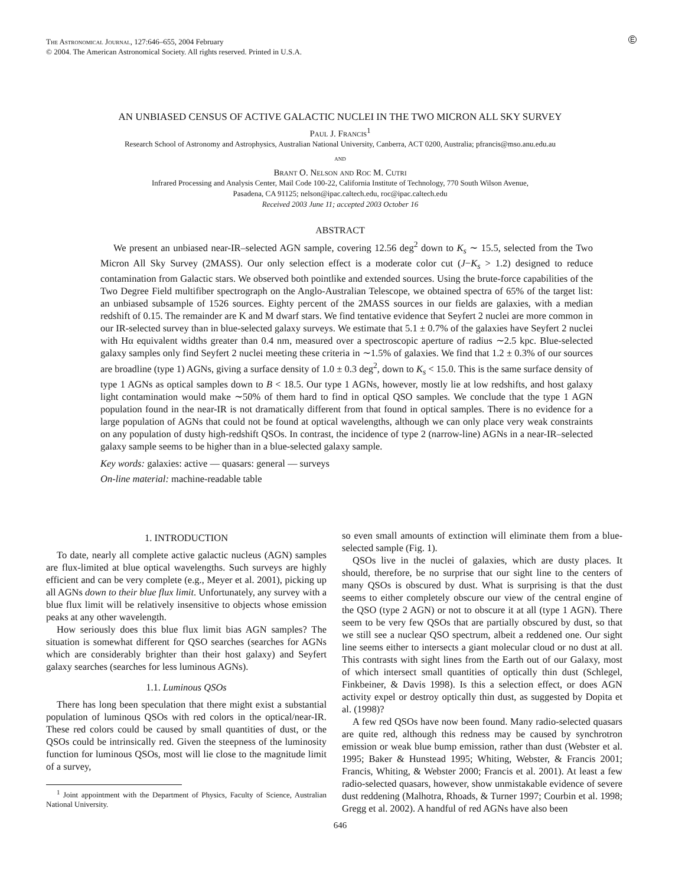The Astronomical Journal, 127:646–655, 2004 February
© 2004. The American Astronomical Society. All rights reserved. Printed in U.S.A.
E
AN UNBIASED CENSUS OF ACTIVE GALACTIC NUCLEI IN THE TWO MICRON ALL SKY SURVEY
Paul J. Francis<sup>1</sup>
Research School of Astronomy and Astrophysics, Australian National University, Canberra, ACT 0200, Australia; pfrancis@mso.anu.edu.au
and
Brant O. Nelson and Roc M. Cutri
Infrared Processing and Analysis Center, Mail Code 100-22, California Institute of Technology, 770 South Wilson Avenue,
Pasadena, CA 91125; nelson@ipac.caltech.edu, roc@ipac.caltech.edu
Received 2003 June 11; accepted 2003 October 16
ABSTRACT
We present an unbiased near-IR–selected AGN sample, covering 12.56 deg<sup>2</sup> down to K<sub>s</sub> ∼ 15.5, selected from the Two Micron All Sky Survey (2MASS). Our only selection effect is a moderate color cut (J−K<sub>s</sub> > 1.2) designed to reduce contamination from Galactic stars. We observed both pointlike and extended sources. Using the brute-force capabilities of the Two Degree Field multifiber spectrograph on the Anglo-Australian Telescope, we obtained spectra of 65% of the target list: an unbiased subsample of 1526 sources. Eighty percent of the 2MASS sources in our fields are galaxies, with a median redshift of 0.15. The remainder are K and M dwarf stars. We find tentative evidence that Seyfert 2 nuclei are more common in our IR-selected survey than in blue-selected galaxy surveys. We estimate that 5.1 ± 0.7% of the galaxies have Seyfert 2 nuclei with Hα equivalent widths greater than 0.4 nm, measured over a spectroscopic aperture of radius ∼2.5 kpc. Blue-selected galaxy samples only find Seyfert 2 nuclei meeting these criteria in ∼1.5% of galaxies. We find that 1.2 ± 0.3% of our sources are broadline (type 1) AGNs, giving a surface density of 1.0 ± 0.3 deg<sup>2</sup>, down to K<sub>s</sub> < 15.0. This is the same surface density of type 1 AGNs as optical samples down to B < 18.5. Our type 1 AGNs, however, mostly lie at low redshifts, and host galaxy light contamination would make ∼50% of them hard to find in optical QSO samples. We conclude that the type 1 AGN population found in the near-IR is not dramatically different from that found in optical samples. There is no evidence for a large population of AGNs that could not be found at optical wavelengths, although we can only place very weak constraints on any population of dusty high-redshift QSOs. In contrast, the incidence of type 2 (narrow-line) AGNs in a near-IR–selected galaxy sample seems to be higher than in a blue-selected galaxy sample.
Key words: galaxies: active — quasars: general — surveys
On-line material: machine-readable table
1. INTRODUCTION
To date, nearly all complete active galactic nucleus (AGN) samples are flux-limited at blue optical wavelengths. Such surveys are highly efficient and can be very complete (e.g., Meyer et al. 2001), picking up all AGNs down to their blue flux limit. Unfortunately, any survey with a blue flux limit will be relatively insensitive to objects whose emission peaks at any other wavelength.
How seriously does this blue flux limit bias AGN samples? The situation is somewhat different for QSO searches (searches for AGNs which are considerably brighter than their host galaxy) and Seyfert galaxy searches (searches for less luminous AGNs).
1.1. Luminous QSOs
There has long been speculation that there might exist a substantial population of luminous QSOs with red colors in the optical/near-IR. These red colors could be caused by small quantities of dust, or the QSOs could be intrinsically red. Given the steepness of the luminosity function for luminous QSOs, most will lie close to the magnitude limit of a survey,
<sup>1</sup> Joint appointment with the Department of Physics, Faculty of Science, Australian National University.
so even small amounts of extinction will eliminate them from a blue-selected sample (Fig. 1).
QSOs live in the nuclei of galaxies, which are dusty places. It should, therefore, be no surprise that our sight line to the centers of many QSOs is obscured by dust. What is surprising is that the dust seems to either completely obscure our view of the central engine of the QSO (type 2 AGN) or not to obscure it at all (type 1 AGN). There seem to be very few QSOs that are partially obscured by dust, so that we still see a nuclear QSO spectrum, albeit a reddened one. Our sight line seems either to intersects a giant molecular cloud or no dust at all. This contrasts with sight lines from the Earth out of our Galaxy, most of which intersect small quantities of optically thin dust (Schlegel, Finkbeiner, & Davis 1998). Is this a selection effect, or does AGN activity expel or destroy optically thin dust, as suggested by Dopita et al. (1998)?
A few red QSOs have now been found. Many radio-selected quasars are quite red, although this redness may be caused by synchrotron emission or weak blue bump emission, rather than dust (Webster et al. 1995; Baker & Hunstead 1995; Whiting, Webster, & Francis 2001; Francis, Whiting, & Webster 2000; Francis et al. 2001). At least a few radio-selected quasars, however, show unmistakable evidence of severe dust reddening (Malhotra, Rhoads, & Turner 1997; Courbin et al. 1998; Gregg et al. 2002). A handful of red AGNs have also been
646